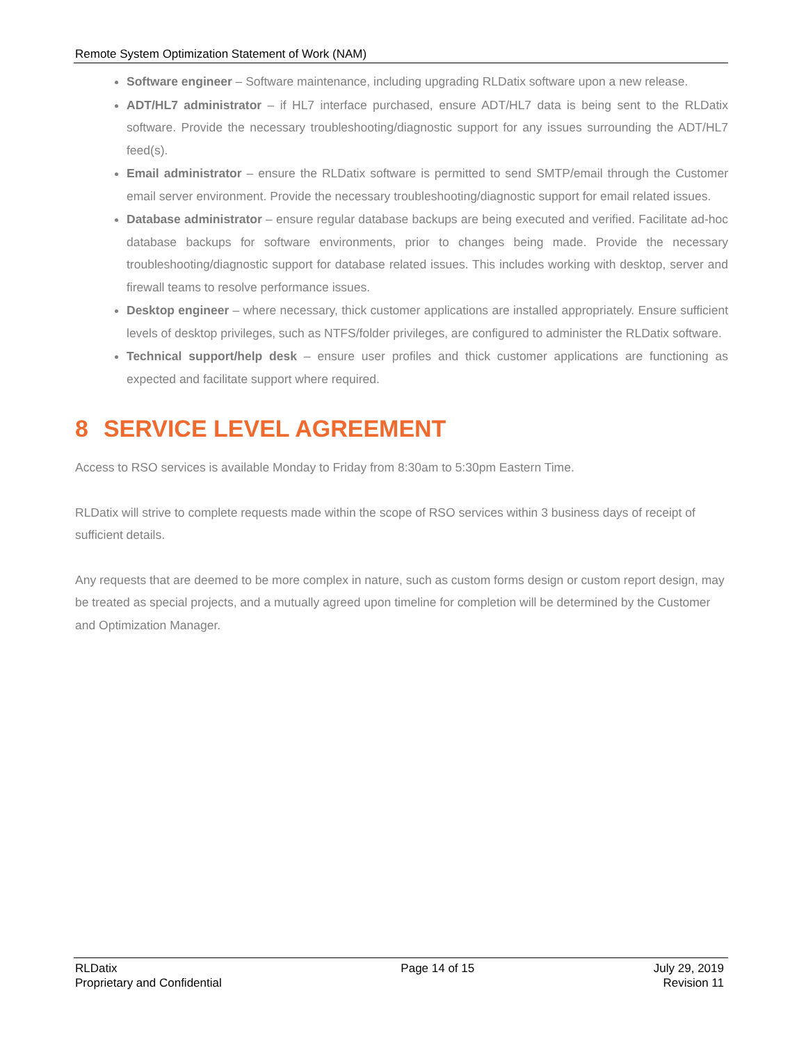Remote System Optimization Statement of Work (NAM)
Software engineer – Software maintenance, including upgrading RLDatix software upon a new release.
ADT/HL7 administrator – if HL7 interface purchased, ensure ADT/HL7 data is being sent to the RLDatix software. Provide the necessary troubleshooting/diagnostic support for any issues surrounding the ADT/HL7 feed(s).
Email administrator – ensure the RLDatix software is permitted to send SMTP/email through the Customer email server environment. Provide the necessary troubleshooting/diagnostic support for email related issues.
Database administrator – ensure regular database backups are being executed and verified. Facilitate ad-hoc database backups for software environments, prior to changes being made. Provide the necessary troubleshooting/diagnostic support for database related issues. This includes working with desktop, server and firewall teams to resolve performance issues.
Desktop engineer – where necessary, thick customer applications are installed appropriately. Ensure sufficient levels of desktop privileges, such as NTFS/folder privileges, are configured to administer the RLDatix software.
Technical support/help desk – ensure user profiles and thick customer applications are functioning as expected and facilitate support where required.
8 SERVICE LEVEL AGREEMENT
Access to RSO services is available Monday to Friday from 8:30am to 5:30pm Eastern Time.
RLDatix will strive to complete requests made within the scope of RSO services within 3 business days of receipt of sufficient details.
Any requests that are deemed to be more complex in nature, such as custom forms design or custom report design, may be treated as special projects, and a mutually agreed upon timeline for completion will be determined by the Customer and Optimization Manager.
RLDatix
Proprietary and Confidential
Page 14 of 15 July 29, 2019
Revision 11